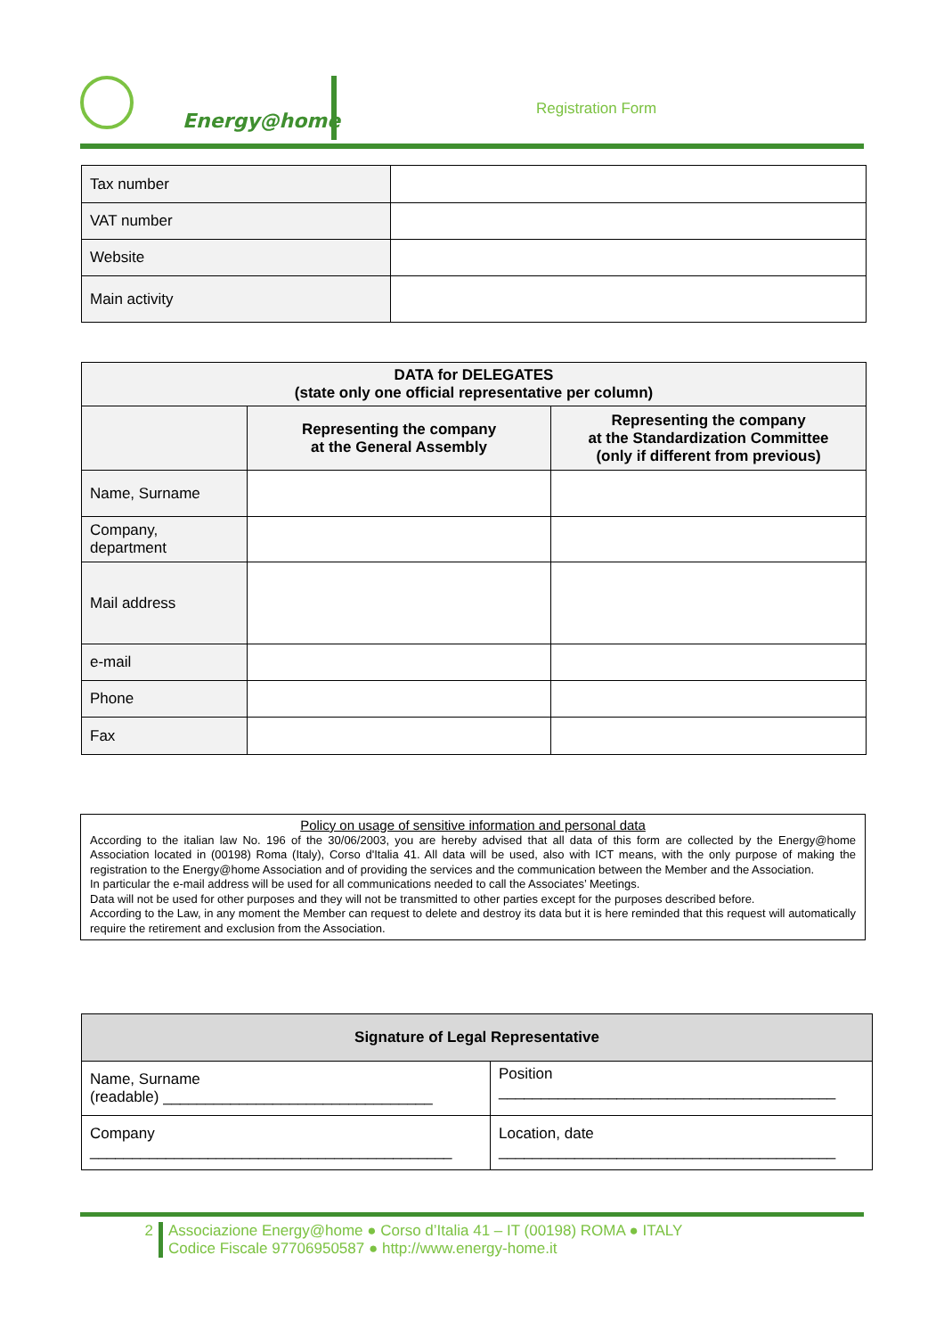Energy@home
Registration Form
| Tax number | |
| VAT number | |
| Website | |
| Main activity | |
| DATA for DELEGATES (state only one official representative per column) | | |
| --- | --- | --- |
| | Representing the company at the General Assembly | Representing the company at the Standardization Committee (only if different from previous) |
| Name, Surname | | |
| Company, department | | |
| Mail address | | |
| e-mail | | |
| Phone | | |
| Fax | | |
Policy on usage of sensitive information and personal data
According to the italian law No. 196 of the 30/06/2003, you are hereby advised that all data of this form are collected by the Energy@home Association located in (00198) Roma (Italy), Corso d'Italia 41. All data will be used, also with ICT means, with the only purpose of making the registration to the Energy@home Association and of providing the services and the communication between the Member and the Association.
In particular the e-mail address will be used for all communications needed to call the Associates’ Meetings.
Data will not be used for other purposes and they will not be transmitted to other parties except for the purposes described before.
According to the Law, in any moment the Member can request to delete and destroy its data but it is here reminded that this request will automatically require the retirement and exclusion from the Association.
| Signature of Legal Representative | |
| --- | --- |
| Name, Surname (readable) ________________________________ | Position ________________________________________ |
| Company ___________________________________________ | Location, date ________________________________________ |
2 Associazione Energy@home ● Corso d’Italia 41 – IT (00198) ROMA ● ITALY
Codice Fiscale 97706950587 ● http://www.energy-home.it